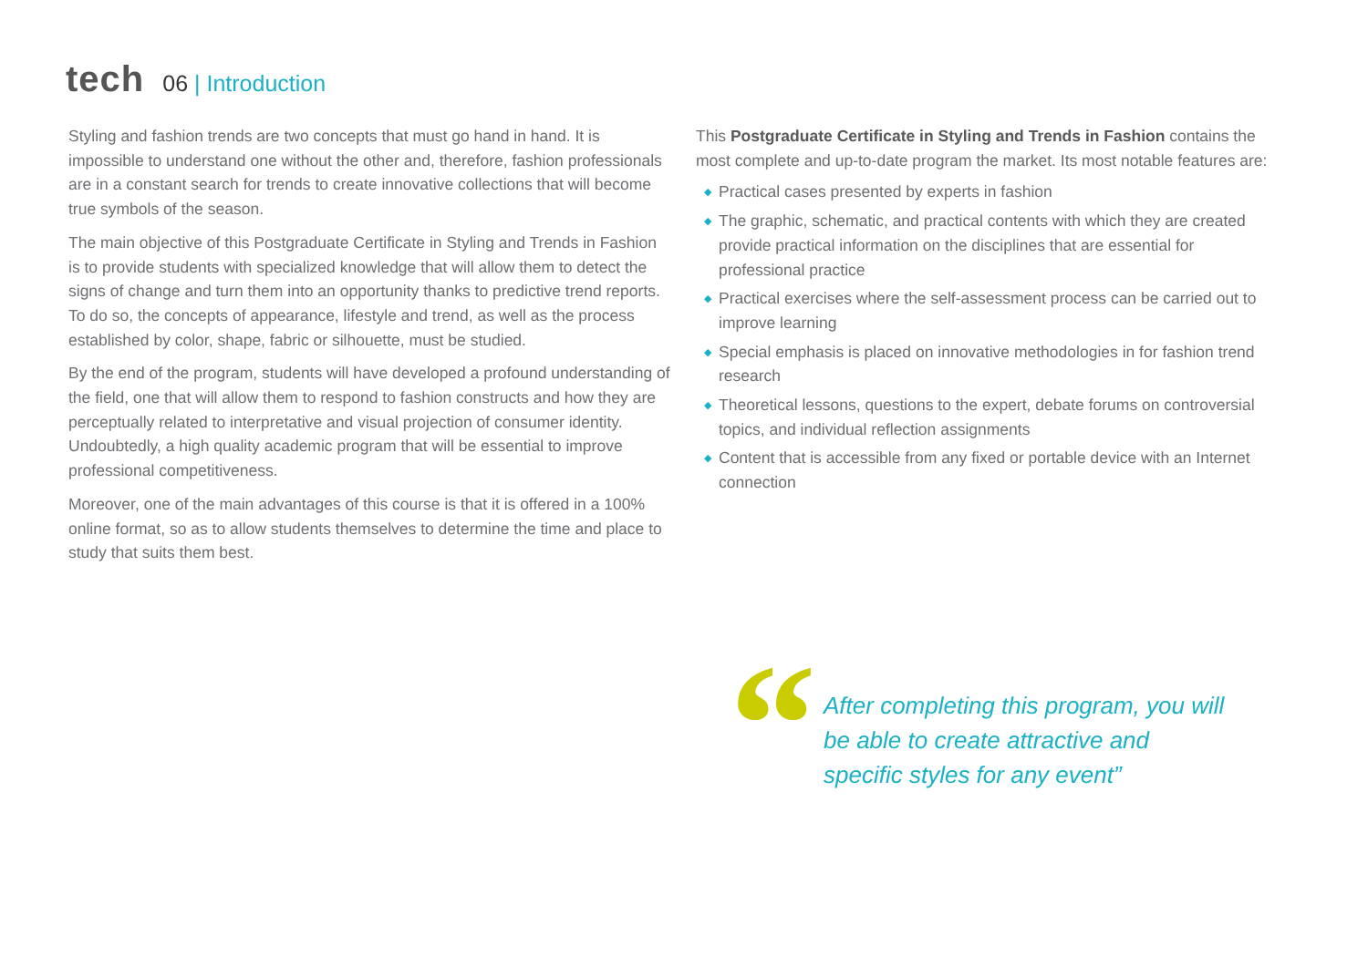tech
06 | Introduction
Styling and fashion trends are two concepts that must go hand in hand. It is impossible to understand one without the other and, therefore, fashion professionals are in a constant search for trends to create innovative collections that will become true symbols of the season.
The main objective of this Postgraduate Certificate in Styling and Trends in Fashion is to provide students with specialized knowledge that will allow them to detect the signs of change and turn them into an opportunity thanks to predictive trend reports. To do so, the concepts of appearance, lifestyle and trend, as well as the process established by color, shape, fabric or silhouette, must be studied.
By the end of the program, students will have developed a profound understanding of the field, one that will allow them to respond to fashion constructs and how they are perceptually related to interpretative and visual projection of consumer identity. Undoubtedly, a high quality academic program that will be essential to improve professional competitiveness.
Moreover, one of the main advantages of this course is that it is offered in a 100% online format, so as to allow students themselves to determine the time and place to study that suits them best.
This Postgraduate Certificate in Styling and Trends in Fashion contains the most complete and up-to-date program the market. Its most notable features are:
◆ Practical cases presented by experts in fashion
◆ The graphic, schematic, and practical contents with which they are created provide practical information on the disciplines that are essential for professional practice
◆ Practical exercises where the self-assessment process can be carried out to improve learning
◆ Special emphasis is placed on innovative methodologies in for fashion trend research
◆ Theoretical lessons, questions to the expert, debate forums on controversial topics, and individual reflection assignments
◆ Content that is accessible from any fixed or portable device with an Internet connection
“
After completing this program, you will be able to create attractive and specific styles for any event”